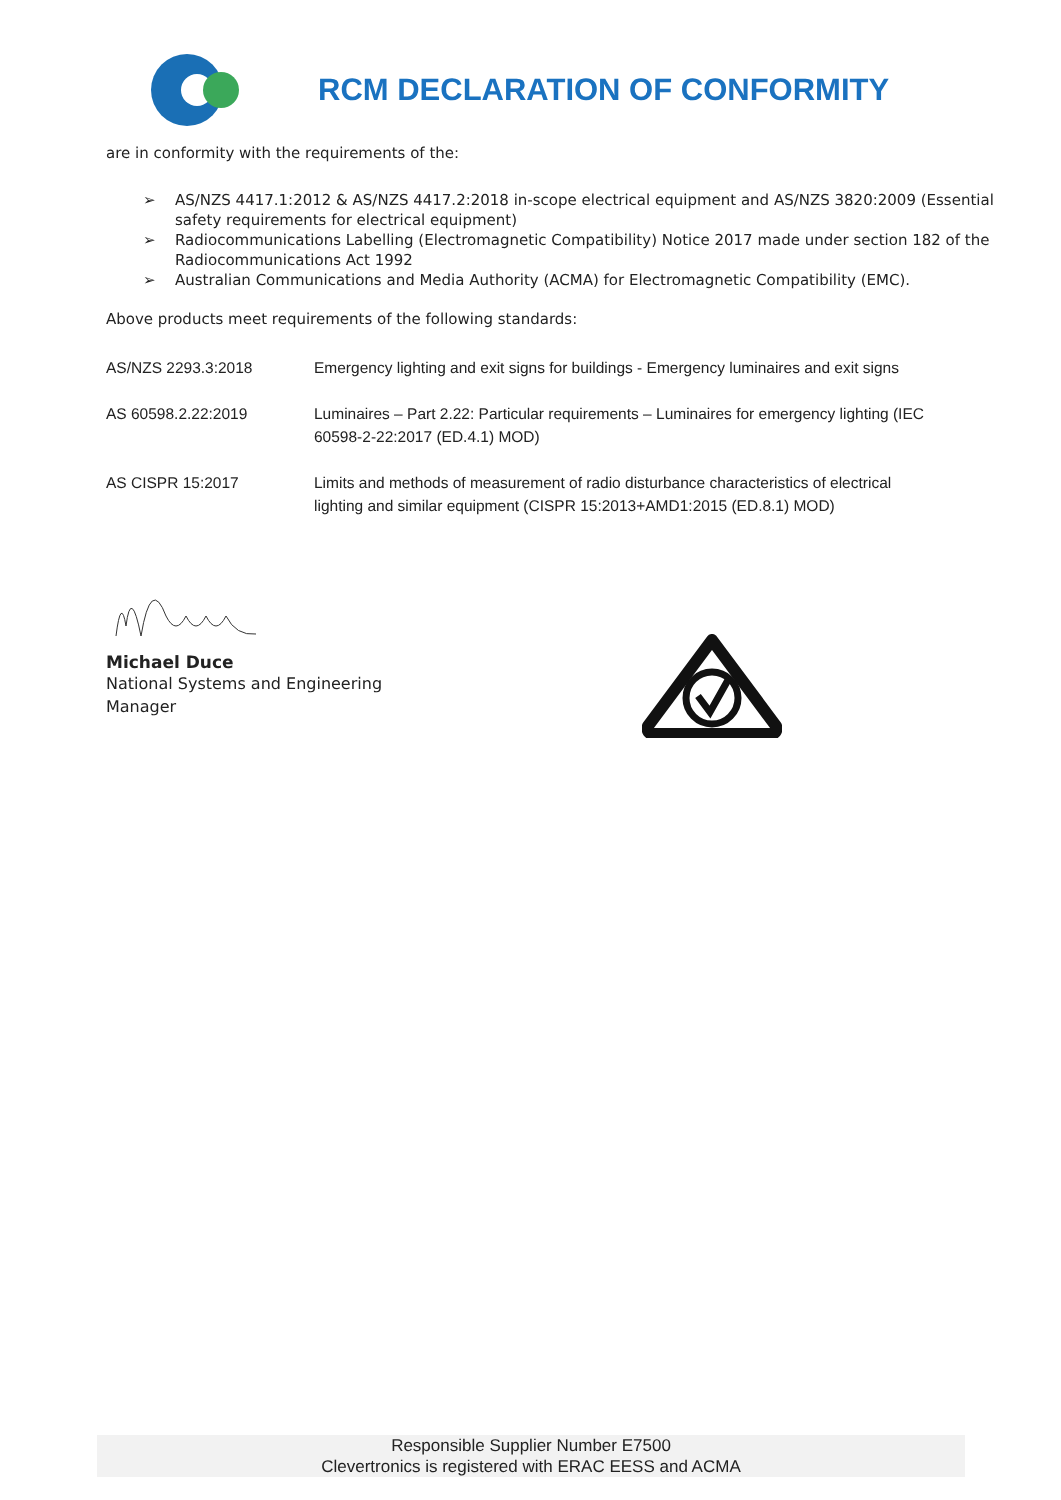RCM DECLARATION OF CONFORMITY
are in conformity with the requirements of the:
➢ AS/NZS 4417.1:2012 & AS/NZS 4417.2:2018 in-scope electrical equipment and AS/NZS 3820:2009 (Essential safety requirements for electrical equipment)
➢ Radiocommunications Labelling (Electromagnetic Compatibility) Notice 2017 made under section 182 of the Radiocommunications Act 1992
➢ Australian Communications and Media Authority (ACMA) for Electromagnetic Compatibility (EMC).
Above products meet requirements of the following standards:
| AS/NZS 2293.3:2018 | Emergency lighting and exit signs for buildings - Emergency luminaires and exit signs |
| AS 60598.2.22:2019 | Luminaires – Part 2.22: Particular requirements – Luminaires for emergency lighting (IEC 60598-2-22:2017 (ED.4.1) MOD) |
| AS CISPR 15:2017 | Limits and methods of measurement of radio disturbance characteristics of electrical lighting and similar equipment (CISPR 15:2013+AMD1:2015 (ED.8.1) MOD) |
Michael Duce
National Systems and Engineering
Manager
Responsible Supplier Number E7500
Clevertronics is registered with ERAC EESS and ACMA